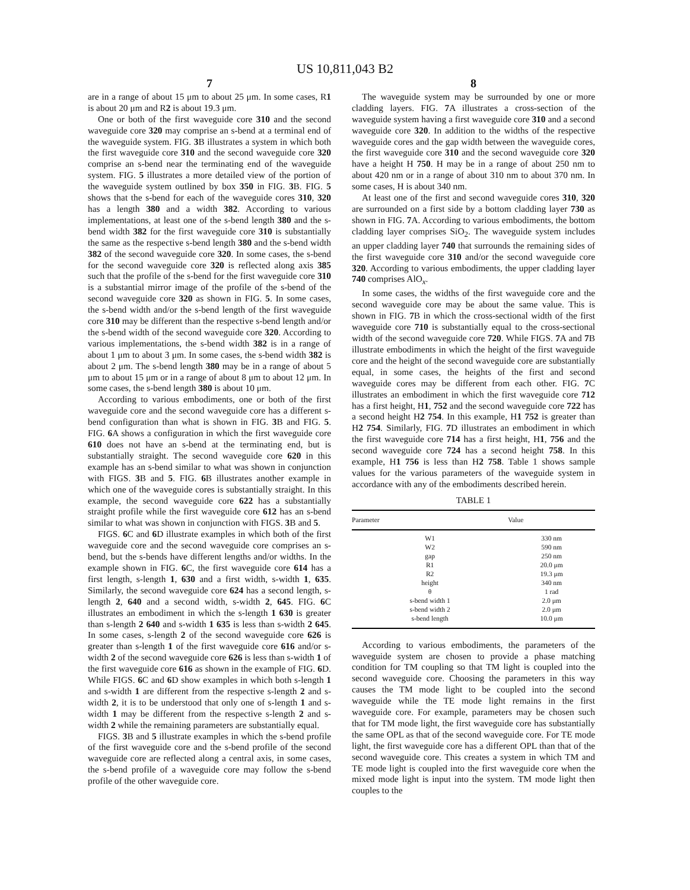US 10,811,043 B2
7
are in a range of about 15 μm to about 25 μm. In some cases, R1 is about 20 μm and R2 is about 19.3 μm.
One or both of the first waveguide core 310 and the second waveguide core 320 may comprise an s-bend at a terminal end of the waveguide system. FIG. 3 B illustrates a system in which both the first waveguide core 310 and the second waveguide core 320 comprise an s-bend near the terminating end of the waveguide system. FIG. 5 illustrates a more detailed view of the portion of the waveguide system outlined by box 350 in FIG. 3 B. FIG. 5 shows that the s-bend for each of the waveguide cores 310, 320 has a length 380 and a width 382. According to various implementations, at least one of the s-bend length 380 and the s-bend width 382 for the first waveguide core 310 is substantially the same as the respective s-bend length 380 and the s-bend width 382 of the second waveguide core 320. In some cases, the s-bend for the second waveguide core 320 is reflected along axis 385 such that the profile of the s-bend for the first waveguide core 310 is a substantial mirror image of the profile of the s-bend of the second waveguide core 320 as shown in FIG. 5. In some cases, the s-bend width and/or the s-bend length of the first waveguide core 310 may be different than the respective s-bend length and/or the s-bend width of the second waveguide core 320. According to various implementations, the s-bend width 382 is in a range of about 1 μm to about 3 μm. In some cases, the s-bend width 382 is about 2 μm. The s-bend length 380 may be in a range of about 5 μm to about 15 μm or in a range of about 8 μm to about 12 μm. In some cases, the s-bend length 380 is about 10 μm.
According to various embodiments, one or both of the first waveguide core and the second waveguide core has a different s-bend configuration than what is shown in FIG. 3 B and FIG. 5. FIG. 6 A shows a configuration in which the first waveguide core 610 does not have an s-bend at the terminating end, but is substantially straight. The second waveguide core 620 in this example has an s-bend similar to what was shown in conjunction with FIGS. 3 B and 5. FIG. 6 B illustrates another example in which one of the waveguide cores is substantially straight. In this example, the second waveguide core 622 has a substantially straight profile while the first waveguide core 612 has an s-bend similar to what was shown in conjunction with FIGS. 3 B and 5.
FIGS. 6 C and 6 D illustrate examples in which both of the first waveguide core and the second waveguide core comprises an s-bend, but the s-bends have different lengths and/or widths. In the example shown in FIG. 6 C, the first waveguide core 614 has a first length, s-length 1, 630 and a first width, s-width 1, 635. Similarly, the second waveguide core 624 has a second length, s-length 2, 640 and a second width, s-width 2, 645. FIG. 6 C illustrates an embodiment in which the s-length 1 630 is greater than s-length 2 640 and s-width 1 635 is less than s-width 2 645. In some cases, s-length 2 of the second waveguide core 626 is greater than s-length 1 of the first waveguide core 616 and/or s-width 2 of the second waveguide core 626 is less than s-width 1 of the first waveguide core 616 as shown in the example of FIG. 6 D. While FIGS. 6 C and 6 D show examples in which both s-length 1 and s-width 1 are different from the respective s-length 2 and s-width 2, it is to be understood that only one of s-length 1 and s-width 1 may be different from the respective s-length 2 and s-width 2 while the remaining parameters are substantially equal.
FIGS. 3 B and 5 illustrate examples in which the s-bend profile of the first waveguide core and the s-bend profile of the second waveguide core are reflected along a central axis, in some cases, the s-bend profile of a waveguide core may follow the s-bend profile of the other waveguide core.
8
The waveguide system may be surrounded by one or more cladding layers. FIG. 7 A illustrates a cross-section of the waveguide system having a first waveguide core 310 and a second waveguide core 320. In addition to the widths of the respective waveguide cores and the gap width between the waveguide cores, the first waveguide core 310 and the second waveguide core 320 have a height H 750. H may be in a range of about 250 nm to about 420 nm or in a range of about 310 nm to about 370 nm. In some cases, H is about 340 nm.
At least one of the first and second waveguide cores 310, 320 are surrounded on a first side by a bottom cladding layer 730 as shown in FIG. 7 A. According to various embodiments, the bottom cladding layer comprises SiO<sub>2</sub>. The waveguide system includes an upper cladding layer 740 that surrounds the remaining sides of the first waveguide core 310 and/or the second waveguide core 320. According to various embodiments, the upper cladding layer 740 comprises AlO<sub>x</sub>.
In some cases, the widths of the first waveguide core and the second waveguide core may be about the same value. This is shown in FIG. 7 B in which the cross-sectional width of the first waveguide core 710 is substantially equal to the cross-sectional width of the second waveguide core 720. While FIGS. 7 A and 7 B illustrate embodiments in which the height of the first waveguide core and the height of the second waveguide core are substantially equal, in some cases, the heights of the first and second waveguide cores may be different from each other. FIG. 7 C illustrates an embodiment in which the first waveguide core 712 has a first height, H1, 752 and the second waveguide core 722 has a second height H2 754. In this example, H1 752 is greater than H2 754. Similarly, FIG. 7 D illustrates an embodiment in which the first waveguide core 714 has a first height, H1, 756 and the second waveguide core 724 has a second height 758. In this example, H1 756 is less than H2 758. Table 1 shows sample values for the various parameters of the waveguide system in accordance with any of the embodiments described herein.
TABLE 1
| Parameter | Value |
| --- | --- |
| W1 | 330 nm |
| W2 | 590 nm |
| gap | 250 nm |
| R1 | 20.0 μm |
| R2 | 19.3 μm |
| height | 340 nm |
| θ | 1 rad |
| s-bend width 1 | 2.0 μm |
| s-bend width 2 | 2.0 μm |
| s-bend length | 10.0 μm |
According to various embodiments, the parameters of the waveguide system are chosen to provide a phase matching condition for TM coupling so that TM light is coupled into the second waveguide core. Choosing the parameters in this way causes the TM mode light to be coupled into the second waveguide while the TE mode light remains in the first waveguide core. For example, parameters may be chosen such that for TM mode light, the first waveguide core has substantially the same OPL as that of the second waveguide core. For TE mode light, the first waveguide core has a different OPL than that of the second waveguide core. This creates a system in which TM and TE mode light is coupled into the first waveguide core when the mixed mode light is input into the system. TM mode light then couples to the